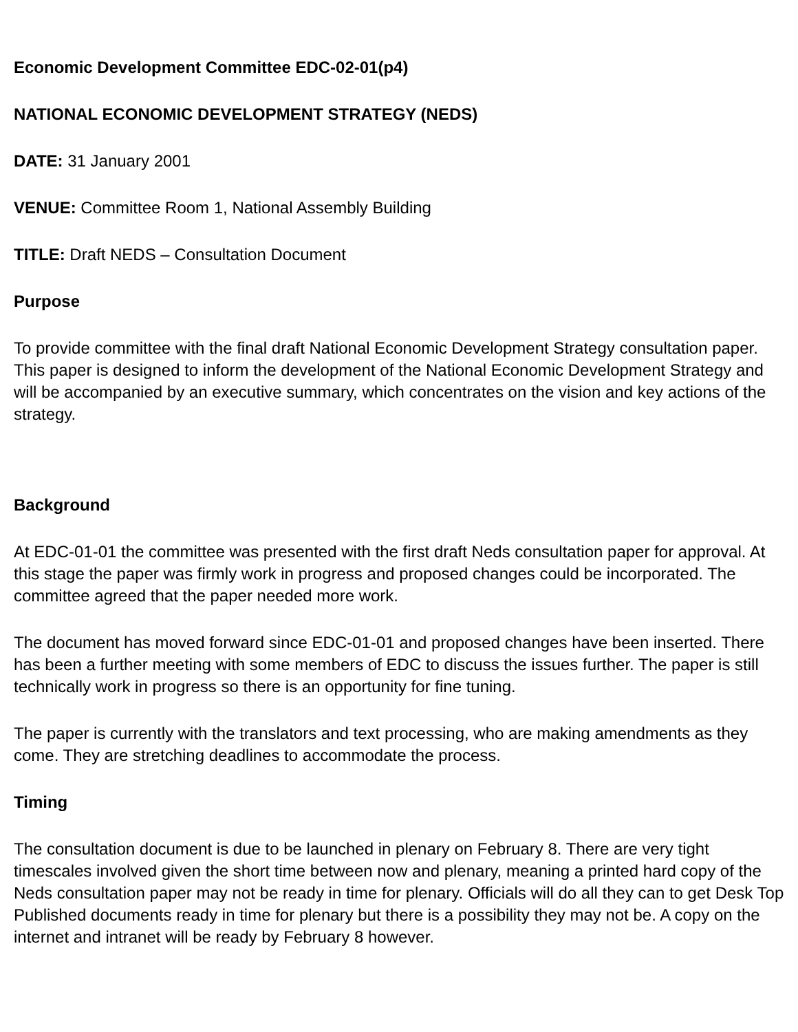Economic Development Committee EDC-02-01(p4)
NATIONAL ECONOMIC DEVELOPMENT STRATEGY (NEDS)
DATE: 31 January 2001
VENUE: Committee Room 1, National Assembly Building
TITLE: Draft NEDS – Consultation Document
Purpose
To provide committee with the final draft National Economic Development Strategy consultation paper. This paper is designed to inform the development of the National Economic Development Strategy and will be accompanied by an executive summary, which concentrates on the vision and key actions of the strategy.
Background
At EDC-01-01 the committee was presented with the first draft Neds consultation paper for approval. At this stage the paper was firmly work in progress and proposed changes could be incorporated. The committee agreed that the paper needed more work.
The document has moved forward since EDC-01-01 and proposed changes have been inserted. There has been a further meeting with some members of EDC to discuss the issues further. The paper is still technically work in progress so there is an opportunity for fine tuning.
The paper is currently with the translators and text processing, who are making amendments as they come. They are stretching deadlines to accommodate the process.
Timing
The consultation document is due to be launched in plenary on February 8. There are very tight timescales involved given the short time between now and plenary, meaning a printed hard copy of the Neds consultation paper may not be ready in time for plenary. Officials will do all they can to get Desk Top Published documents ready in time for plenary but there is a possibility they may not be. A copy on the internet and intranet will be ready by February 8 however.